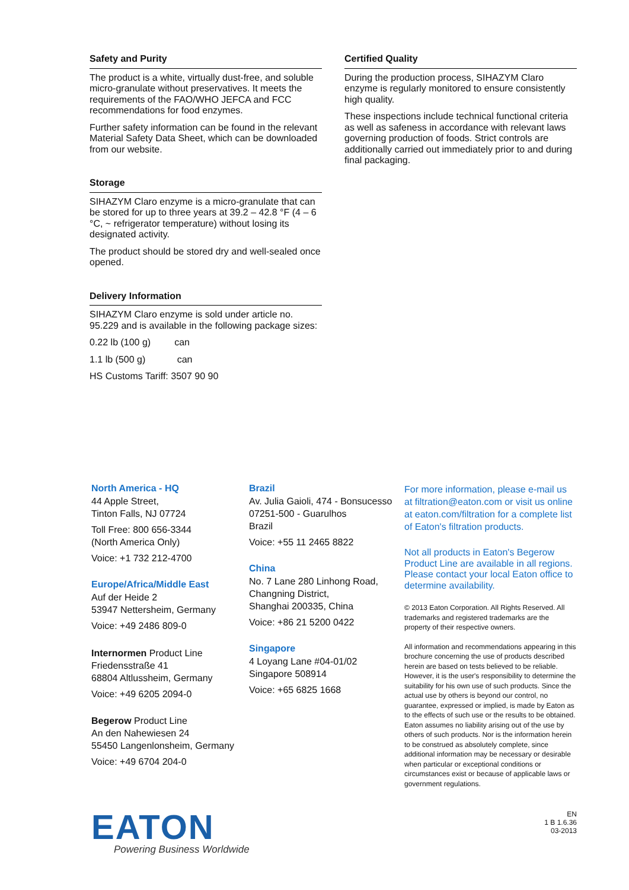Safety and Purity
The product is a white, virtually dust-free, and soluble micro-granulate without preservatives. It meets the requirements of the FAO/WHO JEFCA and FCC recommendations for food enzymes.
Further safety information can be found in the relevant Material Safety Data Sheet, which can be downloaded from our website.
Storage
SIHAZYM Claro enzyme is a micro-granulate that can be stored for up to three years at 39.2 – 42.8 °F (4 – 6 °C, ~ refrigerator temperature) without losing its designated activity.
The product should be stored dry and well-sealed once opened.
Delivery Information
SIHAZYM Claro enzyme is sold under article no. 95.229 and is available in the following package sizes:
0.22 lb (100 g) can
1.1 lb (500 g) can
HS Customs Tariff: 3507 90 90
Certified Quality
During the production process, SIHAZYM Claro enzyme is regularly monitored to ensure consistently high quality.
These inspections include technical functional criteria as well as safeness in accordance with relevant laws governing production of foods. Strict controls are additionally carried out immediately prior to and during final packaging.
North America - HQ
44 Apple Street,
Tinton Falls, NJ 07724
Toll Free: 800 656-3344
(North America Only)
Voice: +1 732 212-4700
Europe/Africa/Middle East
Auf der Heide 2
53947 Nettersheim, Germany
Voice: +49 2486 809-0
Internormen Product Line
Friedensstraße 41
68804 Altlussheim, Germany
Voice: +49 6205 2094-0
Begerow Product Line
An den Nahewiesen 24
55450 Langenlonsheim, Germany
Voice: +49 6704 204-0
Brazil
Av. Julia Gaioli, 474 - Bonsucesso
07251-500 - Guarulhos
Brazil
Voice: +55 11 2465 8822
China
No. 7 Lane 280 Linhong Road,
Changning District,
Shanghai 200335, China
Voice: +86 21 5200 0422
Singapore
4 Loyang Lane #04-01/02
Singapore 508914
Voice: +65 6825 1668
For more information, please e-mail us at filtration@eaton.com or visit us online at eaton.com/filtration for a complete list of Eaton's filtration products.
Not all products in Eaton's Begerow Product Line are available in all regions. Please contact your local Eaton office to determine availability.
© 2013 Eaton Corporation. All Rights Reserved. All trademarks and registered trademarks are the property of their respective owners.
All information and recommendations appearing in this brochure concerning the use of products described herein are based on tests believed to be reliable. However, it is the user's responsibility to determine the suitability for his own use of such products. Since the actual use by others is beyond our control, no guarantee, expressed or implied, is made by Eaton as to the effects of such use or the results to be obtained. Eaton assumes no liability arising out of the use by others of such products. Nor is the information herein to be construed as absolutely complete, since additional information may be necessary or desirable when particular or exceptional conditions or circumstances exist or because of applicable laws or government regulations.
EATON
Powering Business Worldwide
EN
1 B 1.6.36
03-2013